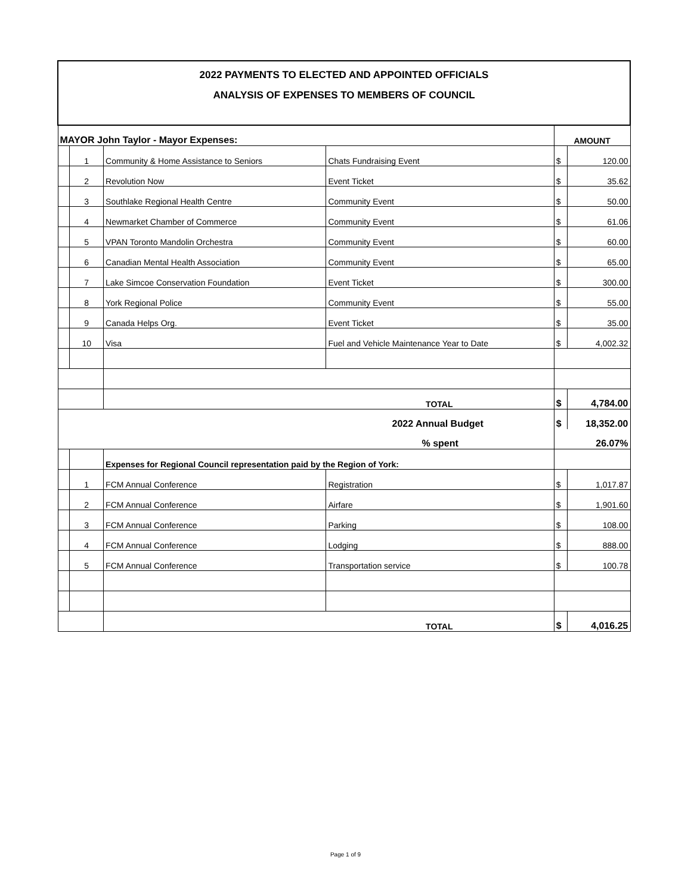| 2022 PAYMENTS TO ELECTED AND APPOINTED OFFICIALS ANALYSIS OF EXPENSES TO MEMBERS OF COUNCIL | | | | | |
| MAYOR John Taylor - Mayor Expenses: | | | | AMOUNT | |
| | 1 | Community & Home Assistance to Seniors | Chats Fundraising Event | $ | 120.00 |
| | 2 | Revolution Now | Event Ticket | $ | 35.62 |
| | 3 | Southlake Regional Health Centre | Community Event | $ | 50.00 |
| | 4 | Newmarket Chamber of Commerce | Community Event | $ | 61.06 |
| | 5 | VPAN Toronto Mandolin Orchestra | Community Event | $ | 60.00 |
| | 6 | Canadian Mental Health Association | Community Event | $ | 65.00 |
| | 7 | Lake Simcoe Conservation Foundation | Event Ticket | $ | 300.00 |
| | 8 | York Regional Police | Community Event | $ | 55.00 |
| | 9 | Canada Helps Org. | Event Ticket | $ | 35.00 |
| | 10 | Visa | Fuel and Vehicle Maintenance Year to Date | $ | 4,002.32 |
| | | TOTAL | | $ | 4,784.00 |
| 2022 Annual Budget | | | | $ | 18,352.00 |
| % spent | | | | 26.07% | |
| | | Expenses for Regional Council representation paid by the Region of York: | | | |
| | 1 | FCM Annual Conference | Registration | $ | 1,017.87 |
| | 2 | FCM Annual Conference | Airfare | $ | 1,901.60 |
| | 3 | FCM Annual Conference | Parking | $ | 108.00 |
| | 4 | FCM Annual Conference | Lodging | $ | 888.00 |
| | 5 | FCM Annual Conference | Transportation service | $ | 100.78 |
| | | TOTAL | | $ | 4,016.25 |
Page 1 of 9